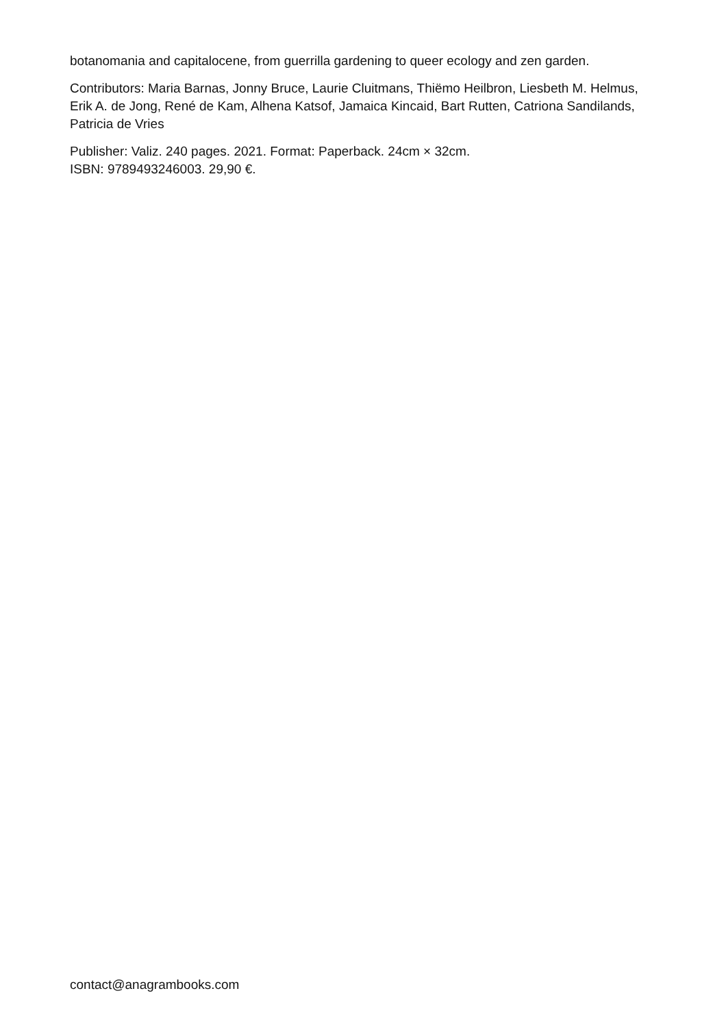botanomania and capitalocene, from guerrilla gardening to queer ecology and zen garden.
Contributors: Maria Barnas, Jonny Bruce, Laurie Cluitmans, Thiëmo Heilbron, Liesbeth M. Helmus, Erik A. de Jong, René de Kam, Alhena Katsof, Jamaica Kincaid, Bart Rutten, Catriona Sandilands, Patricia de Vries
Publisher: Valiz. 240 pages. 2021. Format: Paperback. 24cm × 32cm.
ISBN: 9789493246003. 29,90 €.
contact@anagrambooks.com